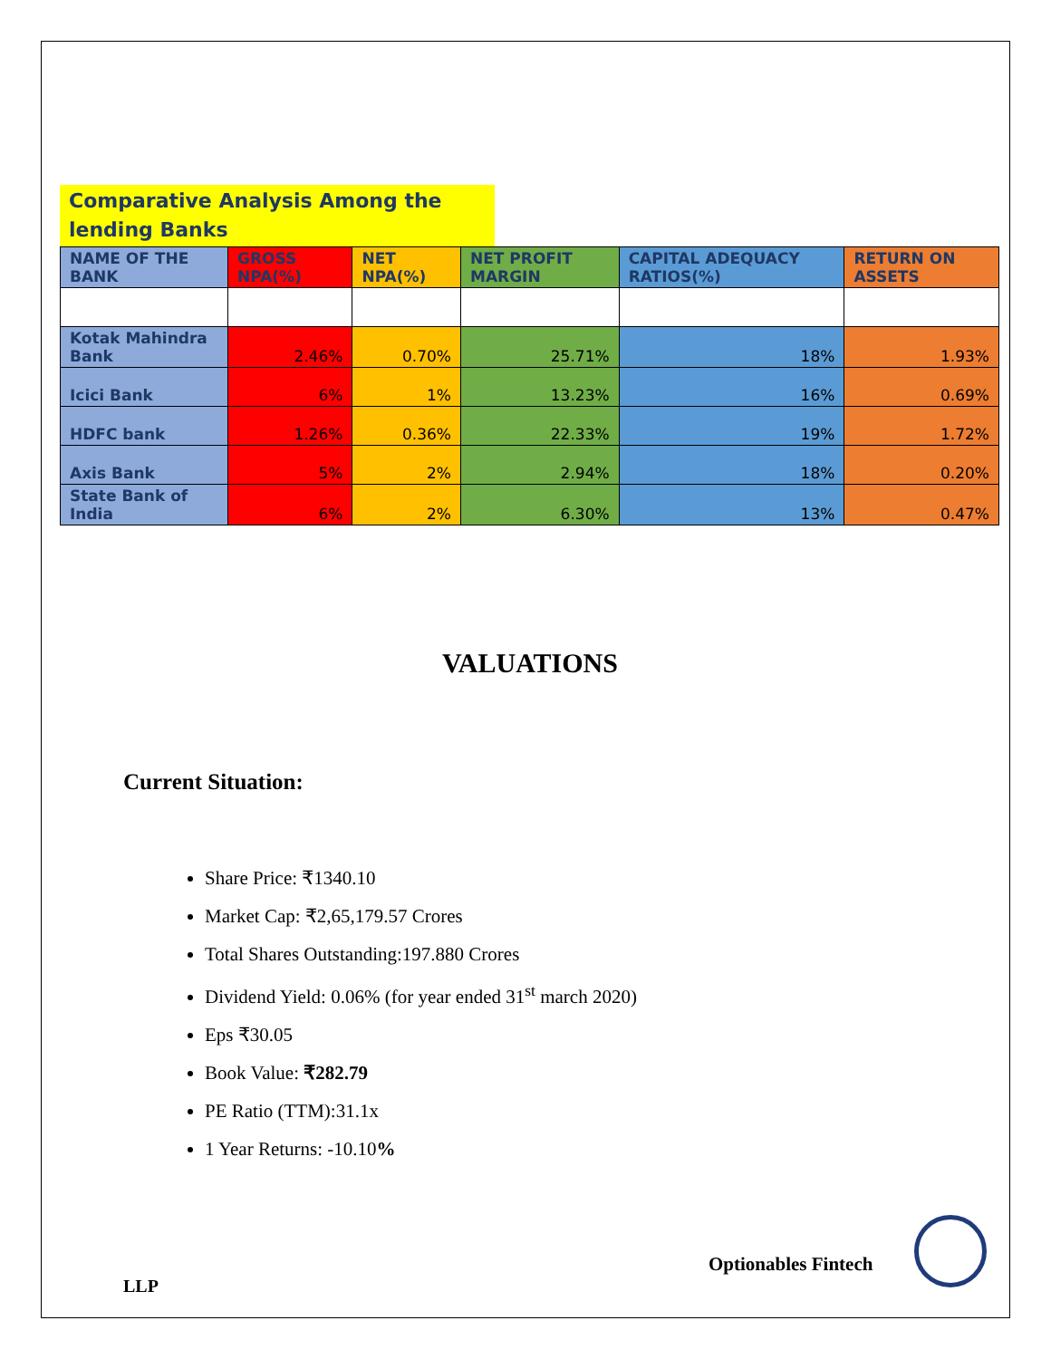Comparative Analysis Among the lending Banks
| NAME OF THE BANK | GROSS NPA(%) | NET NPA(%) | NET PROFIT MARGIN | CAPITAL ADEQUACY RATIOS(%) | RETURN ON ASSETS |
| --- | --- | --- | --- | --- | --- |
| Kotak Mahindra Bank | 2.46% | 0.70% | 25.71% | 18% | 1.93% |
| Icici Bank | 6% | 1% | 13.23% | 16% | 0.69% |
| HDFC bank | 1.26% | 0.36% | 22.33% | 19% | 1.72% |
| Axis Bank | 5% | 2% | 2.94% | 18% | 0.20% |
| State Bank of India | 6% | 2% | 6.30% | 13% | 0.47% |
VALUATIONS
Current Situation:
Share Price: ₹1340.10
Market Cap: ₹2,65,179.57 Crores
Total Shares Outstanding:197.880 Crores
Dividend Yield: 0.06% (for year ended 31<sup>st</sup> march 2020)
Eps ₹30.05
Book Value: ₹282.79
PE Ratio (TTM):31.1x
1 Year Returns: -10.10%
Optionables Fintech
LLP